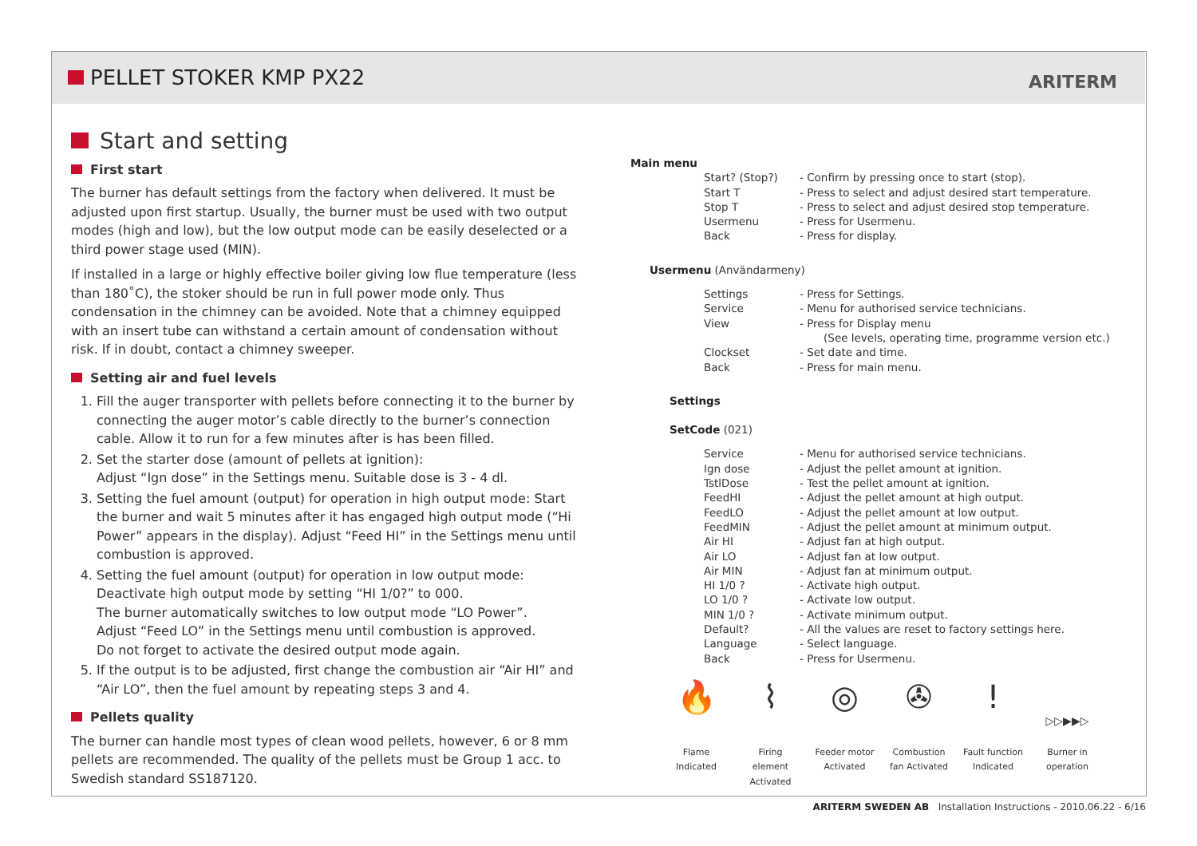PELLET STOKER KMP PX22 ARITERM
Start and setting
First start
The burner has default settings from the factory when delivered. It must be adjusted upon first startup. Usually, the burner must be used with two output modes (high and low), but the low output mode can be easily deselected or a third power stage used (MIN).
If installed in a large or highly effective boiler giving low flue temperature (less than 180˚C), the stoker should be run in full power mode only. Thus condensation in the chimney can be avoided. Note that a chimney equipped with an insert tube can withstand a certain amount of condensation without risk. If in doubt, contact a chimney sweeper.
Setting air and fuel levels
1. Fill the auger transporter with pellets before connecting it to the burner by connecting the auger motor’s cable directly to the burner’s connection cable. Allow it to run for a few minutes after is has been filled.
2. Set the starter dose (amount of pellets at ignition):
Adjust “Ign dose” in the Settings menu. Suitable dose is 3 - 4 dl.
3. Setting the fuel amount (output) for operation in high output mode: Start the burner and wait 5 minutes after it has engaged high output mode (“Hi Power” appears in the display). Adjust “Feed HI” in the Settings menu until combustion is approved.
4. Setting the fuel amount (output) for operation in low output mode:
Deactivate high output mode by setting “HI 1/0?” to 000.
The burner automatically switches to low output mode “LO Power”.
Adjust “Feed LO” in the Settings menu until combustion is approved.
Do not forget to activate the desired output mode again.
5. If the output is to be adjusted, first change the combustion air “Air HI” and “Air LO”, then the fuel amount by repeating steps 3 and 4.
Pellets quality
The burner can handle most types of clean wood pellets, however, 6 or 8 mm pellets are recommended. The quality of the pellets must be Group 1 acc. to Swedish standard SS187120.
Main menu
Start? (Stop?) - Confirm by pressing once to start (stop).
Start T - Press to select and adjust desired start temperature.
Stop T - Press to select and adjust desired stop temperature.
Usermenu - Press for Usermenu.
Back - Press for display.
Usermenu (Användarmeny)
Settings - Press for Settings.
Service - Menu for authorised service technicians.
View - Press for Display menu
(See levels, operating time, programme version etc.)
Clockset - Set date and time.
Back - Press for main menu.
Settings
SetCode (021)
Service - Menu for authorised service technicians.
Ign dose - Adjust the pellet amount at ignition.
TstlDose - Test the pellet amount at ignition.
FeedHI - Adjust the pellet amount at high output.
FeedLO - Adjust the pellet amount at low output.
FeedMIN - Adjust the pellet amount at minimum output.
Air HI - Adjust fan at high output.
Air LO - Adjust fan at low output.
Air MIN - Adjust fan at minimum output.
HI 1/0 ? - Activate high output.
LO 1/0 ? - Activate low output.
MIN 1/0 ? - Activate minimum output.
Default? - All the values are reset to factory settings here.
Language - Select language.
Back - Press for Usermenu.
🔥
Flame Indicated
⌇
Firing element Activated
◎
Feeder motor Activated
✇
Combustion fan Activated
!
Fault function Indicated
▷▷▶▶▷
Burner in operation
ARITERM SWEDEN AB Installation Instructions - 2010.06.22 - 6/16